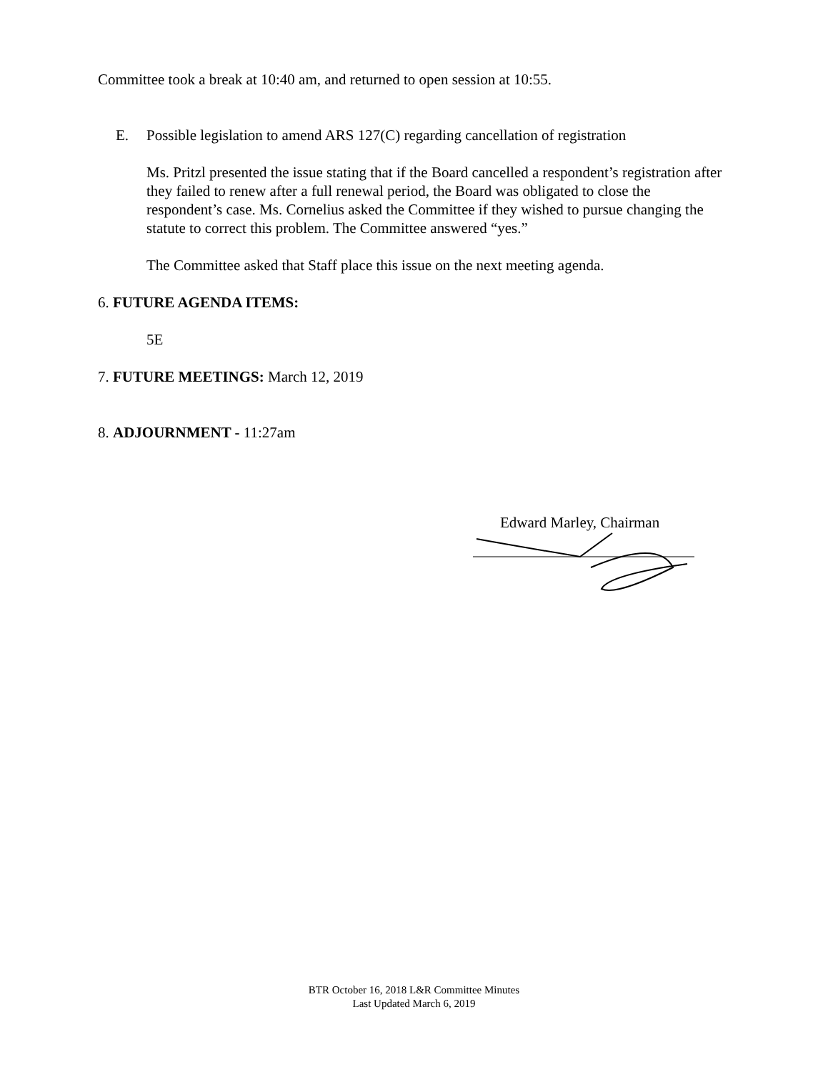Committee took a break at 10:40 am, and returned to open session at 10:55.
E. Possible legislation to amend ARS 127(C) regarding cancellation of registration
Ms. Pritzl presented the issue stating that if the Board cancelled a respondent’s registration after they failed to renew after a full renewal period, the Board was obligated to close the respondent’s case. Ms. Cornelius asked the Committee if they wished to pursue changing the statute to correct this problem. The Committee answered “yes.”
The Committee asked that Staff place this issue on the next meeting agenda.
6. FUTURE AGENDA ITEMS:
5E
7. FUTURE MEETINGS: March 12, 2019
8. ADJOURNMENT - 11:27am
Edward Marley, Chairman
BTR October 16, 2018 L&R Committee Minutes
Last Updated March 6, 2019